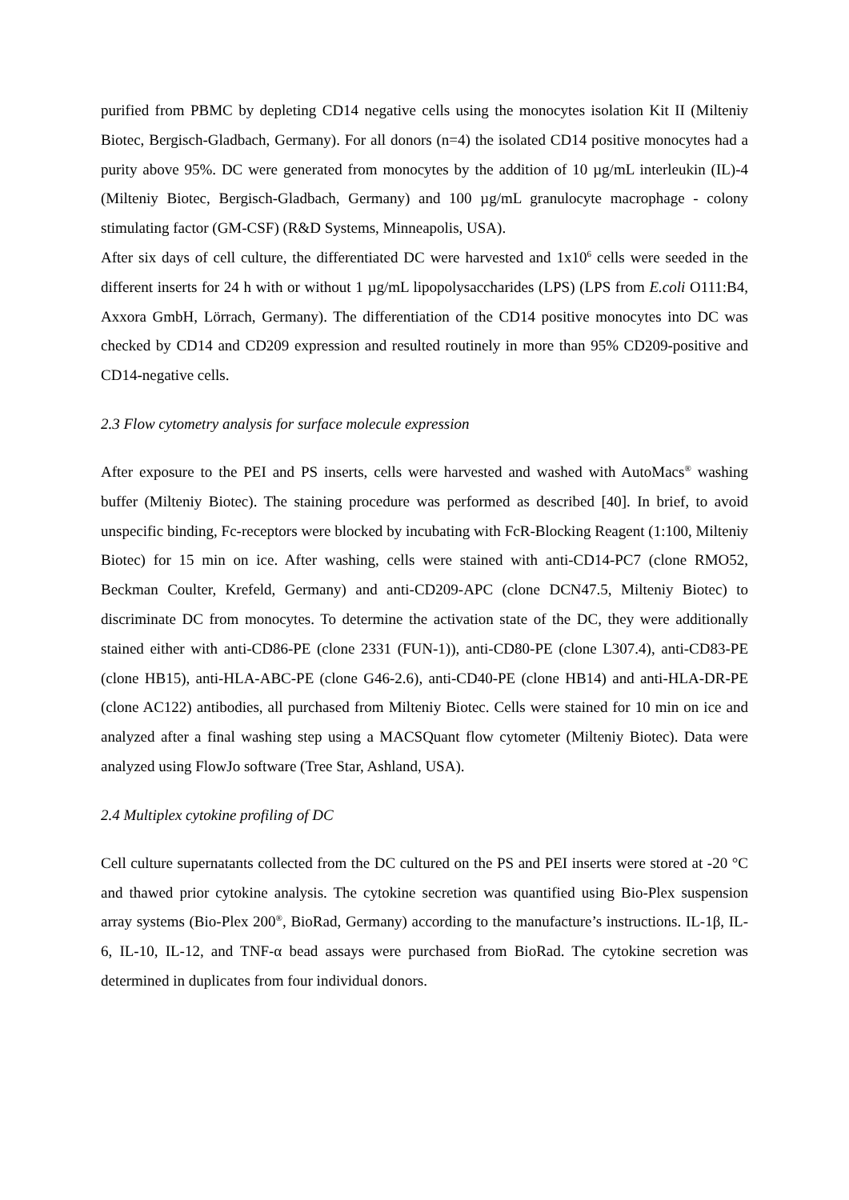purified from PBMC by depleting CD14 negative cells using the monocytes isolation Kit II (Milteniy Biotec, Bergisch-Gladbach, Germany). For all donors (n=4) the isolated CD14 positive monocytes had a purity above 95%. DC were generated from monocytes by the addition of 10 µg/mL interleukin (IL)-4 (Milteniy Biotec, Bergisch-Gladbach, Germany) and 100 µg/mL granulocyte macrophage - colony stimulating factor (GM-CSF) (R&D Systems, Minneapolis, USA).
After six days of cell culture, the differentiated DC were harvested and 1x10<sup>6</sup> cells were seeded in the different inserts for 24 h with or without 1 µg/mL lipopolysaccharides (LPS) (LPS from E.coli O111:B4, Axxora GmbH, Lörrach, Germany). The differentiation of the CD14 positive monocytes into DC was checked by CD14 and CD209 expression and resulted routinely in more than 95% CD209-positive and CD14-negative cells.
2.3 Flow cytometry analysis for surface molecule expression
After exposure to the PEI and PS inserts, cells were harvested and washed with AutoMacs<sup>®</sup> washing buffer (Milteniy Biotec). The staining procedure was performed as described [40]. In brief, to avoid unspecific binding, Fc-receptors were blocked by incubating with FcR-Blocking Reagent (1:100, Milteniy Biotec) for 15 min on ice. After washing, cells were stained with anti-CD14-PC7 (clone RMO52, Beckman Coulter, Krefeld, Germany) and anti-CD209-APC (clone DCN47.5, Milteniy Biotec) to discriminate DC from monocytes. To determine the activation state of the DC, they were additionally stained either with anti-CD86-PE (clone 2331 (FUN-1)), anti-CD80-PE (clone L307.4), anti-CD83-PE (clone HB15), anti-HLA-ABC-PE (clone G46-2.6), anti-CD40-PE (clone HB14) and anti-HLA-DR-PE (clone AC122) antibodies, all purchased from Milteniy Biotec. Cells were stained for 10 min on ice and analyzed after a final washing step using a MACSQuant flow cytometer (Milteniy Biotec). Data were analyzed using FlowJo software (Tree Star, Ashland, USA).
2.4 Multiplex cytokine profiling of DC
Cell culture supernatants collected from the DC cultured on the PS and PEI inserts were stored at -20 °C and thawed prior cytokine analysis. The cytokine secretion was quantified using Bio-Plex suspension array systems (Bio-Plex 200<sup>®</sup>, BioRad, Germany) according to the manufacture’s instructions. IL-1β, IL-6, IL-10, IL-12, and TNF-α bead assays were purchased from BioRad. The cytokine secretion was determined in duplicates from four individual donors.